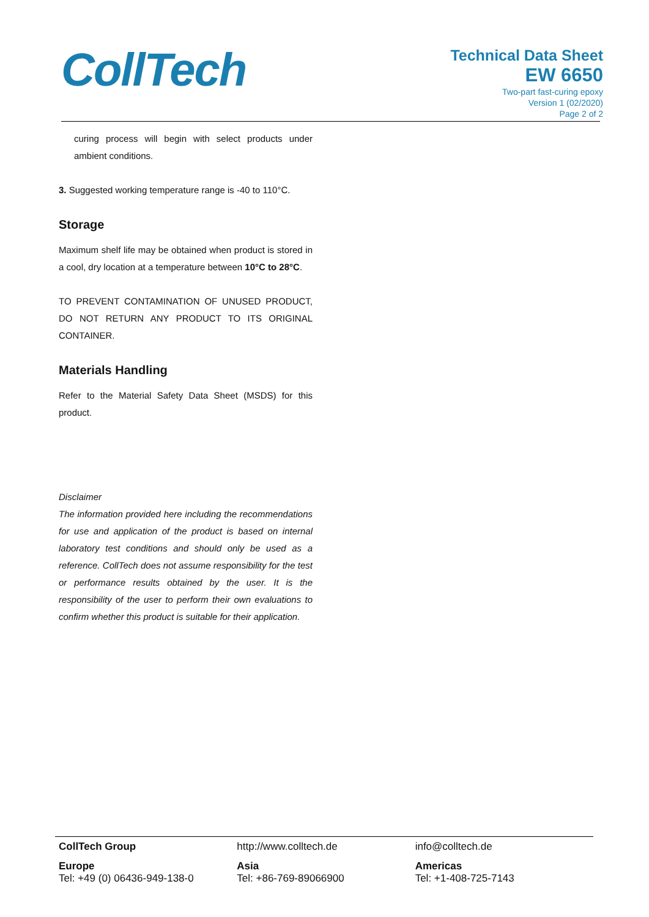CollTech
Technical Data Sheet
EW 6650
Two-part fast-curing epoxy
Version 1 (02/2020)
Page 2 of 2
curing process will begin with select products under ambient conditions.
3. Suggested working temperature range is -40 to 110°C.
Storage
Maximum shelf life may be obtained when product is stored in a cool, dry location at a temperature between 10°C to 28°C.
TO PREVENT CONTAMINATION OF UNUSED PRODUCT, DO NOT RETURN ANY PRODUCT TO ITS ORIGINAL CONTAINER.
Materials Handling
Refer to the Material Safety Data Sheet (MSDS) for this product.
Disclaimer
The information provided here including the recommendations for use and application of the product is based on internal laboratory test conditions and should only be used as a reference. CollTech does not assume responsibility for the test or performance results obtained by the user. It is the responsibility of the user to perform their own evaluations to confirm whether this product is suitable for their application.
CollTech Group http://www.colltech.de info@colltech.de
Europe
Tel: +49 (0) 06436-949-138-0
Asia
Tel: +86-769-89066900
Americas
Tel: +1-408-725-7143